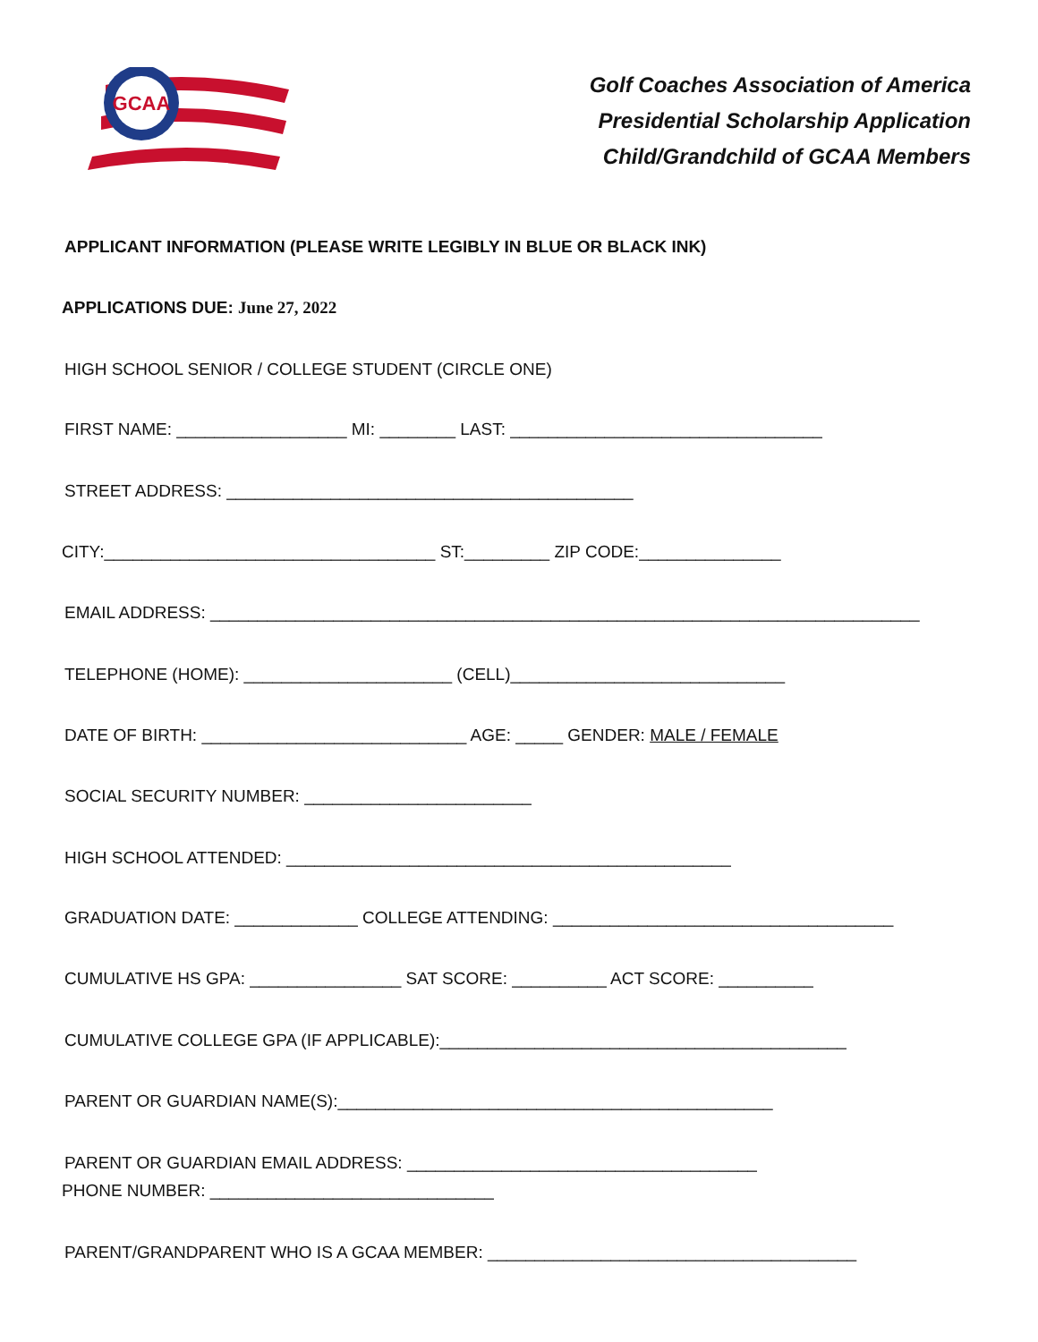GCAA
Golf Coaches Association of America
Presidential Scholarship Application
Child/Grandchild of GCAA Members
APPLICANT INFORMATION (PLEASE WRITE LEGIBLY IN BLUE OR BLACK INK)
APPLICATIONS DUE: June 27, 2022
HIGH SCHOOL SENIOR / COLLEGE STUDENT (CIRCLE ONE)
FIRST NAME: __________________ MI: ________ LAST: _________________________________
STREET ADDRESS: ___________________________________________
CITY:___________________________________ ST:_________ ZIP CODE:_______________
EMAIL ADDRESS: ___________________________________________________________________________
TELEPHONE (HOME): ______________________ (CELL)_____________________________
DATE OF BIRTH: ____________________________ AGE: _____ GENDER: MALE / FEMALE
SOCIAL SECURITY NUMBER: ________________________
HIGH SCHOOL ATTENDED: _______________________________________________
GRADUATION DATE: _____________ COLLEGE ATTENDING: ____________________________________
CUMULATIVE HS GPA: ________________ SAT SCORE: __________ ACT SCORE: __________
CUMULATIVE COLLEGE GPA (IF APPLICABLE):___________________________________________
PARENT OR GUARDIAN NAME(S):______________________________________________
PARENT OR GUARDIAN EMAIL ADDRESS: _____________________________________
PHONE NUMBER: ______________________________
PARENT/GRANDPARENT WHO IS A GCAA MEMBER: _______________________________________